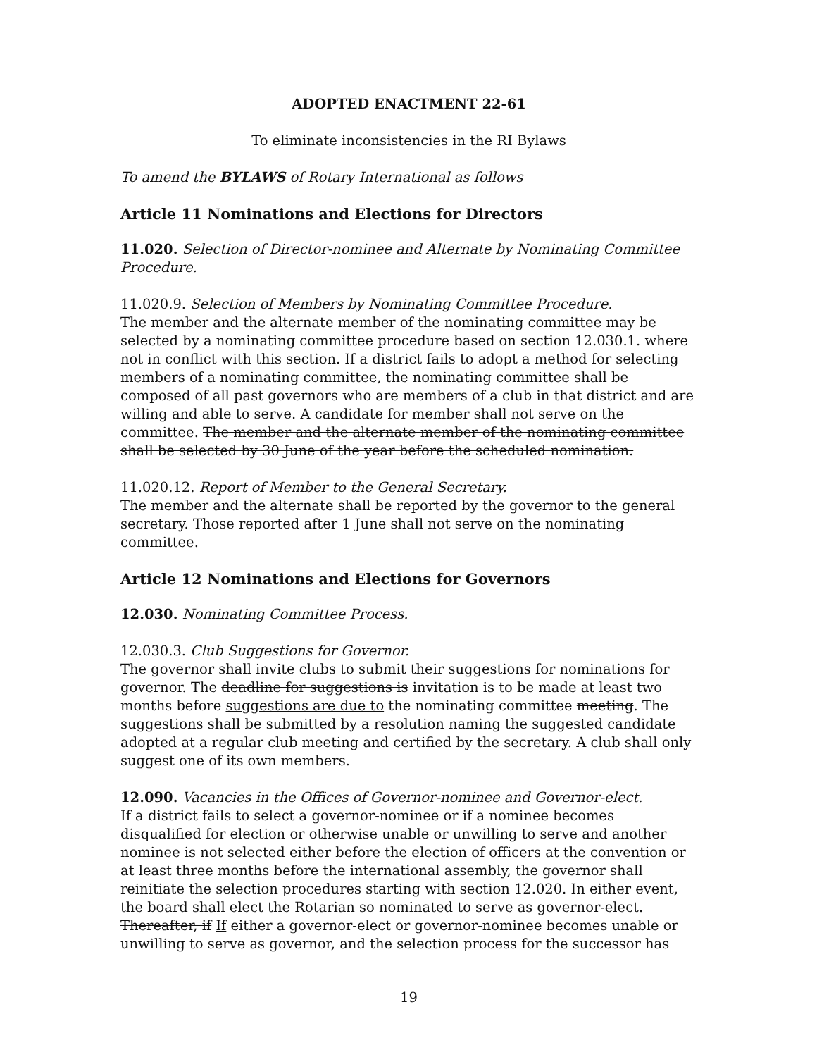ADOPTED ENACTMENT 22-61
To eliminate inconsistencies in the RI Bylaws
To amend the BYLAWS of Rotary International as follows
Article 11 Nominations and Elections for Directors
11.020. Selection of Director-nominee and Alternate by Nominating Committee Procedure.
11.020.9. Selection of Members by Nominating Committee Procedure.
The member and the alternate member of the nominating committee may be selected by a nominating committee procedure based on section 12.030.1. where not in conflict with this section. If a district fails to adopt a method for selecting members of a nominating committee, the nominating committee shall be composed of all past governors who are members of a club in that district and are willing and able to serve. A candidate for member shall not serve on the committee. The member and the alternate member of the nominating committee shall be selected by 30 June of the year before the scheduled nomination.
11.020.12. Report of Member to the General Secretary.
The member and the alternate shall be reported by the governor to the general secretary. Those reported after 1 June shall not serve on the nominating committee.
Article 12 Nominations and Elections for Governors
12.030. Nominating Committee Process.
12.030.3. Club Suggestions for Governor.
The governor shall invite clubs to submit their suggestions for nominations for governor. The deadline for suggestions is invitation is to be made at least two months before suggestions are due to the nominating committee meeting. The suggestions shall be submitted by a resolution naming the suggested candidate adopted at a regular club meeting and certified by the secretary. A club shall only suggest one of its own members.
12.090. Vacancies in the Offices of Governor-nominee and Governor-elect.
If a district fails to select a governor-nominee or if a nominee becomes disqualified for election or otherwise unable or unwilling to serve and another nominee is not selected either before the election of officers at the convention or at least three months before the international assembly, the governor shall reinitiate the selection procedures starting with section 12.020. In either event, the board shall elect the Rotarian so nominated to serve as governor-elect. Thereafter, if If either a governor-elect or governor-nominee becomes unable or unwilling to serve as governor, and the selection process for the successor has
19